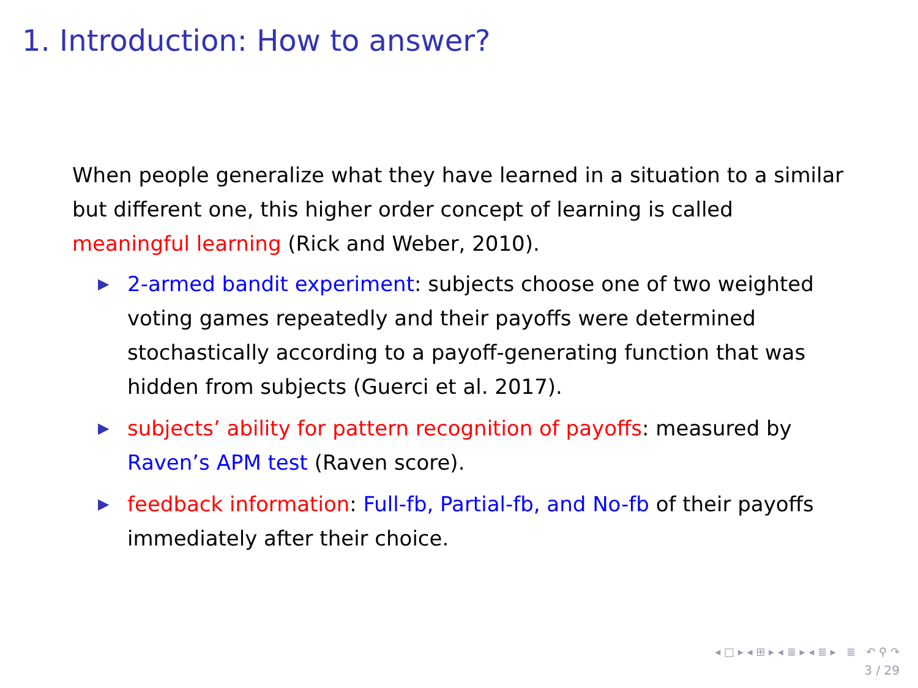1. Introduction: How to answer?
When people generalize what they have learned in a situation to a similar but different one, this higher order concept of learning is called meaningful learning (Rick and Weber, 2010).
▶ 2-armed bandit experiment: subjects choose one of two weighted voting games repeatedly and their payoffs were determined stochastically according to a payoff-generating function that was hidden from subjects (Guerci et al. 2017).
▶ subjects’ ability for pattern recognition of payoffs: measured by Raven’s APM test (Raven score).
▶ feedback information: Full-fb, Partial-fb, and No-fb of their payoffs immediately after their choice.
◂ □ ▸ ◂ ⊞ ▸ ◂ ≣ ▸ ◂ ≣ ▸ ≣ ↶ ⚲ ↷
3 / 29